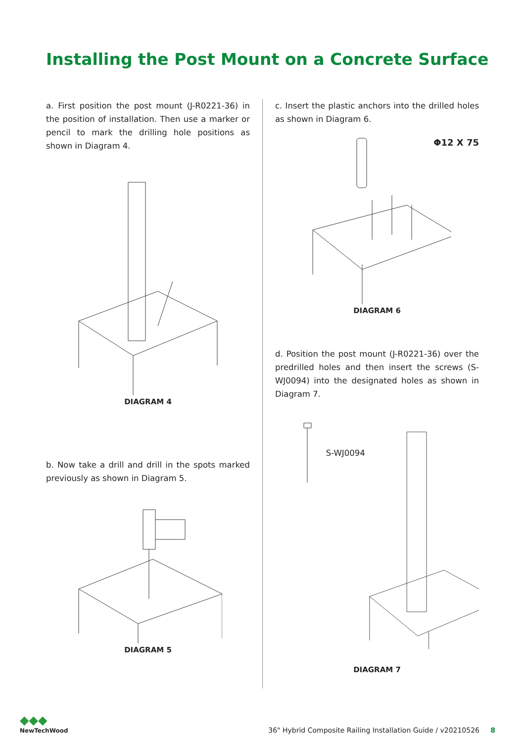Installing the Post Mount on a Concrete Surface
a. First position the post mount (J-R0221-36) in the position of installation. Then use a marker or pencil to mark the drilling hole positions as shown in Diagram 4.
DIAGRAM 4
b. Now take a drill and drill in the spots marked previously as shown in Diagram 5.
DIAGRAM 5
c. Insert the plastic anchors into the drilled holes as shown in Diagram 6.
Φ12 X 75
DIAGRAM 6
d. Position the post mount (J-R0221-36) over the predrilled holes and then insert the screws (S-WJ0094) into the designated holes as shown in Diagram 7.
S-WJ0094
DIAGRAM 7
◆◆◆
NewTechWood
36" Hybrid Composite Railing Installation Guide / v20210526 8